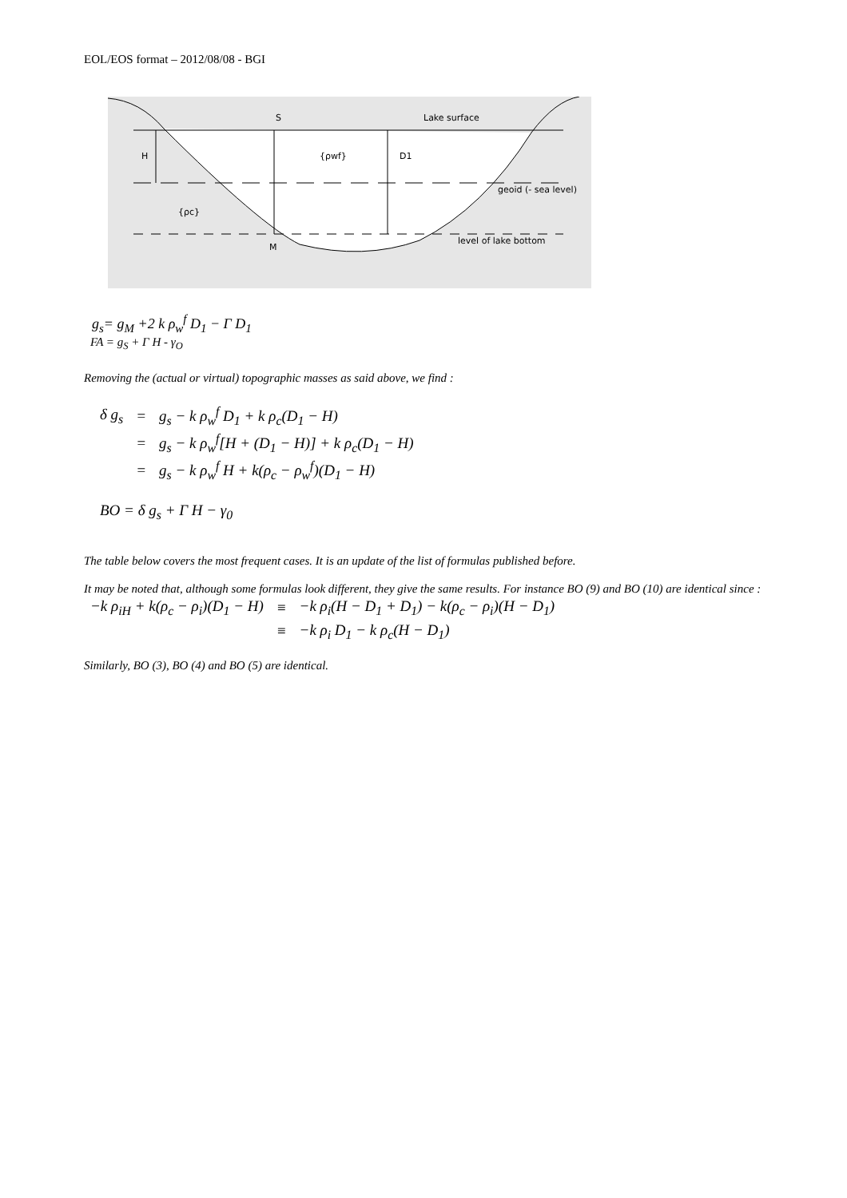EOL/EOS format – 2012/08/08 - BGI
S
Lake surface
H
{ρwf}
D1
geoid (- sea level)
{ρc}
level of lake bottom
M
g<sub>s</sub>= g<sub>M</sub> +2 k ρ<sub>w</sub><sup>f</sup> D<sub>1</sub> − Γ D<sub>1</sub>
FA = g<sub>S</sub> + Γ H - γ<sub>O</sub>
Removing the (actual or virtual) topographic masses as said above, we find :
| δ g<sub>s</sub> | = | g<sub>s</sub> − k ρ<sub>w</sub><sup>f</sup> D<sub>1</sub> + k ρ<sub>c</sub>(D<sub>1</sub> − H) |
| | = | g<sub>s</sub> − k ρ<sub>w</sub><sup>f</sup>[H + (D<sub>1</sub> − H)] + k ρ<sub>c</sub>(D<sub>1</sub> − H) |
| | = | g<sub>s</sub> − k ρ<sub>w</sub><sup>f</sup> H + k(ρ<sub>c</sub> − ρ<sub>w</sub><sup>f</sup>)(D<sub>1</sub> − H) |
BO = δ g<sub>s</sub> + Γ H − γ<sub>0</sub>
The table below covers the most frequent cases. It is an update of the list of formulas published before.
It may be noted that, although some formulas look different, they give the same results. For instance BO (9) and BO (10) are identical since :
| −k ρ<sub>iH</sub> + k(ρ<sub>c</sub> − ρ<sub>i</sub>)(D<sub>1</sub> − H) | ≡ | −k ρ<sub>i</sub>(H − D<sub>1</sub> + D<sub>1</sub>) − k(ρ<sub>c</sub> − ρ<sub>i</sub>)(H − D<sub>1</sub>) |
| | ≡ | −k ρ<sub>i</sub> D<sub>1</sub> − k ρ<sub>c</sub>(H − D<sub>1</sub>) |
Similarly, BO (3), BO (4) and BO (5) are identical.